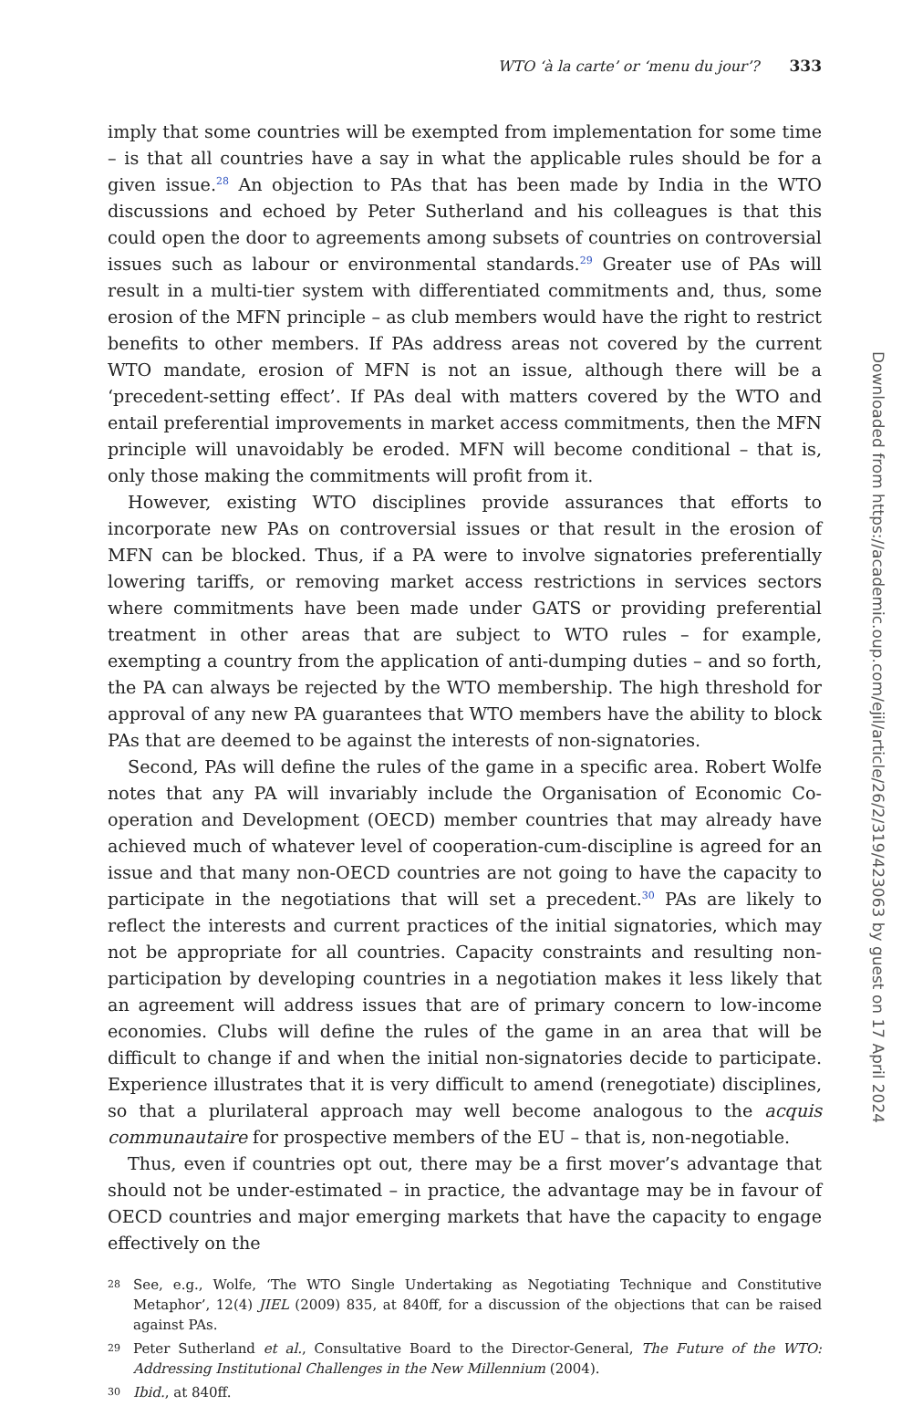WTO ‘à la carte’ or ‘menu du jour’? 333
imply that some countries will be exempted from implementation for some time – is that all countries have a say in what the applicable rules should be for a given issue.<sup>28</sup> An objection to PAs that has been made by India in the WTO discussions and echoed by Peter Sutherland and his colleagues is that this could open the door to agreements among subsets of countries on controversial issues such as labour or environmental standards.<sup>29</sup> Greater use of PAs will result in a multi-tier system with differentiated commitments and, thus, some erosion of the MFN principle – as club members would have the right to restrict benefits to other members. If PAs address areas not covered by the current WTO mandate, erosion of MFN is not an issue, although there will be a ‘precedent-setting effect’. If PAs deal with matters covered by the WTO and entail preferential improvements in market access commitments, then the MFN principle will unavoidably be eroded. MFN will become conditional – that is, only those making the commitments will profit from it.
However, existing WTO disciplines provide assurances that efforts to incorporate new PAs on controversial issues or that result in the erosion of MFN can be blocked. Thus, if a PA were to involve signatories preferentially lowering tariffs, or removing market access restrictions in services sectors where commitments have been made under GATS or providing preferential treatment in other areas that are subject to WTO rules – for example, exempting a country from the application of anti-dumping duties – and so forth, the PA can always be rejected by the WTO membership. The high threshold for approval of any new PA guarantees that WTO members have the ability to block PAs that are deemed to be against the interests of non-signatories.
Second, PAs will define the rules of the game in a specific area. Robert Wolfe notes that any PA will invariably include the Organisation of Economic Co-operation and Development (OECD) member countries that may already have achieved much of whatever level of cooperation-cum-discipline is agreed for an issue and that many non-OECD countries are not going to have the capacity to participate in the negotiations that will set a precedent.<sup>30</sup> PAs are likely to reflect the interests and current practices of the initial signatories, which may not be appropriate for all countries. Capacity constraints and resulting non-participation by developing countries in a negotiation makes it less likely that an agreement will address issues that are of primary concern to low-income economies. Clubs will define the rules of the game in an area that will be difficult to change if and when the initial non-signatories decide to participate. Experience illustrates that it is very difficult to amend (renegotiate) disciplines, so that a plurilateral approach may well become analogous to the acquis communautaire for prospective members of the EU – that is, non-negotiable.
Thus, even if countries opt out, there may be a first mover’s advantage that should not be under-estimated – in practice, the advantage may be in favour of OECD countries and major emerging markets that have the capacity to engage effectively on the
28 See, e.g., Wolfe, ‘The WTO Single Undertaking as Negotiating Technique and Constitutive Metaphor’, 12(4) JIEL (2009) 835, at 840ff, for a discussion of the objections that can be raised against PAs.
29 Peter Sutherland et al., Consultative Board to the Director-General, The Future of the WTO: Addressing Institutional Challenges in the New Millennium (2004).
30 Ibid., at 840ff.
Downloaded from https://academic.oup.com/ejil/article/26/2/319/423063 by guest on 17 April 2024